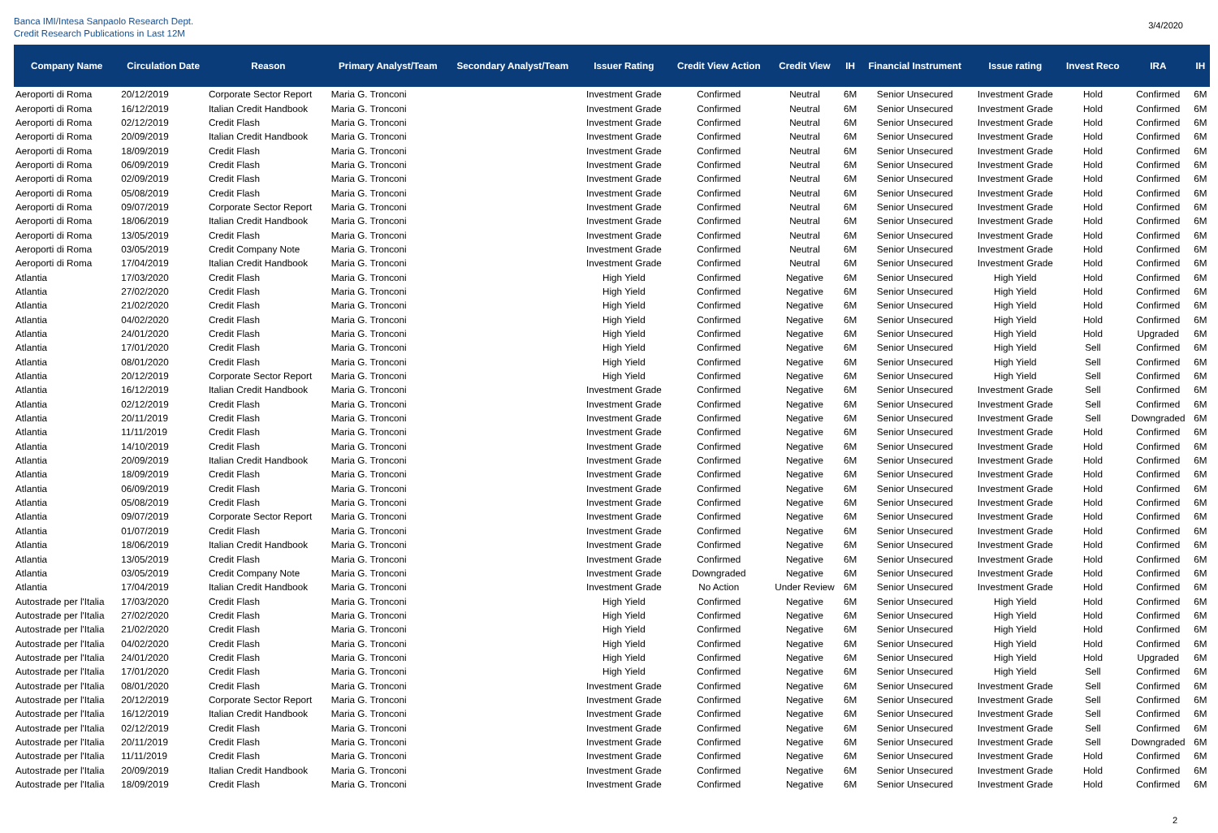Banca IMI/Intesa Sanpaolo Research Dept.
Credit Research Publications in Last 12M
3/4/2020
| Company Name | Circulation Date | Reason | Primary Analyst/Team | Secondary Analyst/Team | Issuer Rating | Credit View Action | Credit View | IH | Financial Instrument | Issue rating | Invest Reco | IRA | IH |
| --- | --- | --- | --- | --- | --- | --- | --- | --- | --- | --- | --- | --- | --- |
| Aeroporti di Roma | 20/12/2019 | Corporate Sector Report | Maria G. Tronconi | | Investment Grade | Confirmed | Neutral | 6M | Senior Unsecured | Investment Grade | Hold | Confirmed | 6M |
| Aeroporti di Roma | 16/12/2019 | Italian Credit Handbook | Maria G. Tronconi | | Investment Grade | Confirmed | Neutral | 6M | Senior Unsecured | Investment Grade | Hold | Confirmed | 6M |
| Aeroporti di Roma | 02/12/2019 | Credit Flash | Maria G. Tronconi | | Investment Grade | Confirmed | Neutral | 6M | Senior Unsecured | Investment Grade | Hold | Confirmed | 6M |
| Aeroporti di Roma | 20/09/2019 | Italian Credit Handbook | Maria G. Tronconi | | Investment Grade | Confirmed | Neutral | 6M | Senior Unsecured | Investment Grade | Hold | Confirmed | 6M |
| Aeroporti di Roma | 18/09/2019 | Credit Flash | Maria G. Tronconi | | Investment Grade | Confirmed | Neutral | 6M | Senior Unsecured | Investment Grade | Hold | Confirmed | 6M |
| Aeroporti di Roma | 06/09/2019 | Credit Flash | Maria G. Tronconi | | Investment Grade | Confirmed | Neutral | 6M | Senior Unsecured | Investment Grade | Hold | Confirmed | 6M |
| Aeroporti di Roma | 02/09/2019 | Credit Flash | Maria G. Tronconi | | Investment Grade | Confirmed | Neutral | 6M | Senior Unsecured | Investment Grade | Hold | Confirmed | 6M |
| Aeroporti di Roma | 05/08/2019 | Credit Flash | Maria G. Tronconi | | Investment Grade | Confirmed | Neutral | 6M | Senior Unsecured | Investment Grade | Hold | Confirmed | 6M |
| Aeroporti di Roma | 09/07/2019 | Corporate Sector Report | Maria G. Tronconi | | Investment Grade | Confirmed | Neutral | 6M | Senior Unsecured | Investment Grade | Hold | Confirmed | 6M |
| Aeroporti di Roma | 18/06/2019 | Italian Credit Handbook | Maria G. Tronconi | | Investment Grade | Confirmed | Neutral | 6M | Senior Unsecured | Investment Grade | Hold | Confirmed | 6M |
| Aeroporti di Roma | 13/05/2019 | Credit Flash | Maria G. Tronconi | | Investment Grade | Confirmed | Neutral | 6M | Senior Unsecured | Investment Grade | Hold | Confirmed | 6M |
| Aeroporti di Roma | 03/05/2019 | Credit Company Note | Maria G. Tronconi | | Investment Grade | Confirmed | Neutral | 6M | Senior Unsecured | Investment Grade | Hold | Confirmed | 6M |
| Aeroporti di Roma | 17/04/2019 | Italian Credit Handbook | Maria G. Tronconi | | Investment Grade | Confirmed | Neutral | 6M | Senior Unsecured | Investment Grade | Hold | Confirmed | 6M |
| Atlantia | 17/03/2020 | Credit Flash | Maria G. Tronconi | | High Yield | Confirmed | Negative | 6M | Senior Unsecured | High Yield | Hold | Confirmed | 6M |
| Atlantia | 27/02/2020 | Credit Flash | Maria G. Tronconi | | High Yield | Confirmed | Negative | 6M | Senior Unsecured | High Yield | Hold | Confirmed | 6M |
| Atlantia | 21/02/2020 | Credit Flash | Maria G. Tronconi | | High Yield | Confirmed | Negative | 6M | Senior Unsecured | High Yield | Hold | Confirmed | 6M |
| Atlantia | 04/02/2020 | Credit Flash | Maria G. Tronconi | | High Yield | Confirmed | Negative | 6M | Senior Unsecured | High Yield | Hold | Confirmed | 6M |
| Atlantia | 24/01/2020 | Credit Flash | Maria G. Tronconi | | High Yield | Confirmed | Negative | 6M | Senior Unsecured | High Yield | Hold | Upgraded | 6M |
| Atlantia | 17/01/2020 | Credit Flash | Maria G. Tronconi | | High Yield | Confirmed | Negative | 6M | Senior Unsecured | High Yield | Sell | Confirmed | 6M |
| Atlantia | 08/01/2020 | Credit Flash | Maria G. Tronconi | | High Yield | Confirmed | Negative | 6M | Senior Unsecured | High Yield | Sell | Confirmed | 6M |
| Atlantia | 20/12/2019 | Corporate Sector Report | Maria G. Tronconi | | High Yield | Confirmed | Negative | 6M | Senior Unsecured | High Yield | Sell | Confirmed | 6M |
| Atlantia | 16/12/2019 | Italian Credit Handbook | Maria G. Tronconi | | Investment Grade | Confirmed | Negative | 6M | Senior Unsecured | Investment Grade | Sell | Confirmed | 6M |
| Atlantia | 02/12/2019 | Credit Flash | Maria G. Tronconi | | Investment Grade | Confirmed | Negative | 6M | Senior Unsecured | Investment Grade | Sell | Confirmed | 6M |
| Atlantia | 20/11/2019 | Credit Flash | Maria G. Tronconi | | Investment Grade | Confirmed | Negative | 6M | Senior Unsecured | Investment Grade | Sell | Downgraded | 6M |
| Atlantia | 11/11/2019 | Credit Flash | Maria G. Tronconi | | Investment Grade | Confirmed | Negative | 6M | Senior Unsecured | Investment Grade | Hold | Confirmed | 6M |
| Atlantia | 14/10/2019 | Credit Flash | Maria G. Tronconi | | Investment Grade | Confirmed | Negative | 6M | Senior Unsecured | Investment Grade | Hold | Confirmed | 6M |
| Atlantia | 20/09/2019 | Italian Credit Handbook | Maria G. Tronconi | | Investment Grade | Confirmed | Negative | 6M | Senior Unsecured | Investment Grade | Hold | Confirmed | 6M |
| Atlantia | 18/09/2019 | Credit Flash | Maria G. Tronconi | | Investment Grade | Confirmed | Negative | 6M | Senior Unsecured | Investment Grade | Hold | Confirmed | 6M |
| Atlantia | 06/09/2019 | Credit Flash | Maria G. Tronconi | | Investment Grade | Confirmed | Negative | 6M | Senior Unsecured | Investment Grade | Hold | Confirmed | 6M |
| Atlantia | 05/08/2019 | Credit Flash | Maria G. Tronconi | | Investment Grade | Confirmed | Negative | 6M | Senior Unsecured | Investment Grade | Hold | Confirmed | 6M |
| Atlantia | 09/07/2019 | Corporate Sector Report | Maria G. Tronconi | | Investment Grade | Confirmed | Negative | 6M | Senior Unsecured | Investment Grade | Hold | Confirmed | 6M |
| Atlantia | 01/07/2019 | Credit Flash | Maria G. Tronconi | | Investment Grade | Confirmed | Negative | 6M | Senior Unsecured | Investment Grade | Hold | Confirmed | 6M |
| Atlantia | 18/06/2019 | Italian Credit Handbook | Maria G. Tronconi | | Investment Grade | Confirmed | Negative | 6M | Senior Unsecured | Investment Grade | Hold | Confirmed | 6M |
| Atlantia | 13/05/2019 | Credit Flash | Maria G. Tronconi | | Investment Grade | Confirmed | Negative | 6M | Senior Unsecured | Investment Grade | Hold | Confirmed | 6M |
| Atlantia | 03/05/2019 | Credit Company Note | Maria G. Tronconi | | Investment Grade | Downgraded | Negative | 6M | Senior Unsecured | Investment Grade | Hold | Confirmed | 6M |
| Atlantia | 17/04/2019 | Italian Credit Handbook | Maria G. Tronconi | | Investment Grade | No Action | Under Review | 6M | Senior Unsecured | Investment Grade | Hold | Confirmed | 6M |
| Autostrade per l'Italia | 17/03/2020 | Credit Flash | Maria G. Tronconi | | High Yield | Confirmed | Negative | 6M | Senior Unsecured | High Yield | Hold | Confirmed | 6M |
| Autostrade per l'Italia | 27/02/2020 | Credit Flash | Maria G. Tronconi | | High Yield | Confirmed | Negative | 6M | Senior Unsecured | High Yield | Hold | Confirmed | 6M |
| Autostrade per l'Italia | 21/02/2020 | Credit Flash | Maria G. Tronconi | | High Yield | Confirmed | Negative | 6M | Senior Unsecured | High Yield | Hold | Confirmed | 6M |
| Autostrade per l'Italia | 04/02/2020 | Credit Flash | Maria G. Tronconi | | High Yield | Confirmed | Negative | 6M | Senior Unsecured | High Yield | Hold | Confirmed | 6M |
| Autostrade per l'Italia | 24/01/2020 | Credit Flash | Maria G. Tronconi | | High Yield | Confirmed | Negative | 6M | Senior Unsecured | High Yield | Hold | Upgraded | 6M |
| Autostrade per l'Italia | 17/01/2020 | Credit Flash | Maria G. Tronconi | | High Yield | Confirmed | Negative | 6M | Senior Unsecured | High Yield | Sell | Confirmed | 6M |
| Autostrade per l'Italia | 08/01/2020 | Credit Flash | Maria G. Tronconi | | Investment Grade | Confirmed | Negative | 6M | Senior Unsecured | Investment Grade | Sell | Confirmed | 6M |
| Autostrade per l'Italia | 20/12/2019 | Corporate Sector Report | Maria G. Tronconi | | Investment Grade | Confirmed | Negative | 6M | Senior Unsecured | Investment Grade | Sell | Confirmed | 6M |
| Autostrade per l'Italia | 16/12/2019 | Italian Credit Handbook | Maria G. Tronconi | | Investment Grade | Confirmed | Negative | 6M | Senior Unsecured | Investment Grade | Sell | Confirmed | 6M |
| Autostrade per l'Italia | 02/12/2019 | Credit Flash | Maria G. Tronconi | | Investment Grade | Confirmed | Negative | 6M | Senior Unsecured | Investment Grade | Sell | Confirmed | 6M |
| Autostrade per l'Italia | 20/11/2019 | Credit Flash | Maria G. Tronconi | | Investment Grade | Confirmed | Negative | 6M | Senior Unsecured | Investment Grade | Sell | Downgraded | 6M |
| Autostrade per l'Italia | 11/11/2019 | Credit Flash | Maria G. Tronconi | | Investment Grade | Confirmed | Negative | 6M | Senior Unsecured | Investment Grade | Hold | Confirmed | 6M |
| Autostrade per l'Italia | 20/09/2019 | Italian Credit Handbook | Maria G. Tronconi | | Investment Grade | Confirmed | Negative | 6M | Senior Unsecured | Investment Grade | Hold | Confirmed | 6M |
| Autostrade per l'Italia | 18/09/2019 | Credit Flash | Maria G. Tronconi | | Investment Grade | Confirmed | Negative | 6M | Senior Unsecured | Investment Grade | Hold | Confirmed | 6M |
2